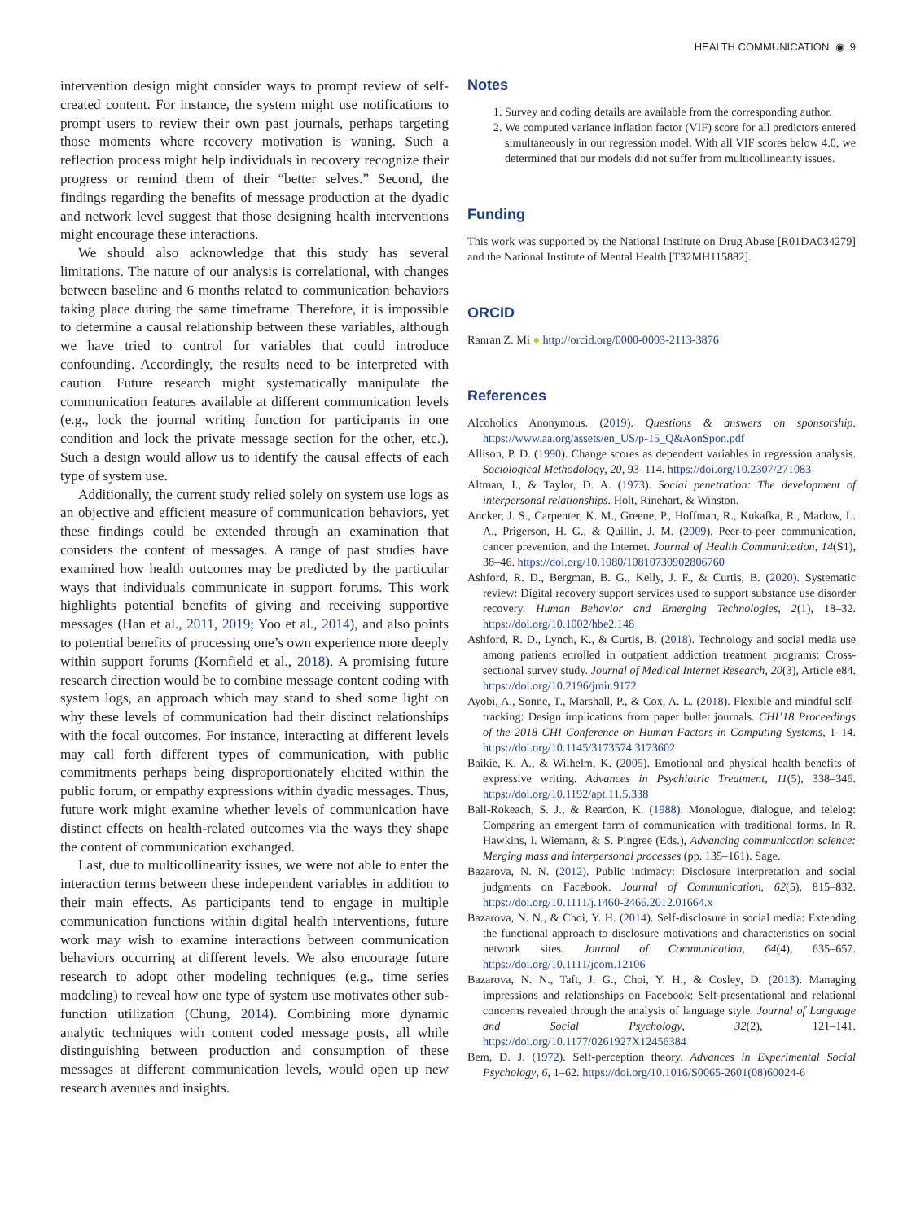HEALTH COMMUNICATION ◉ 9
intervention design might consider ways to prompt review of self-created content. For instance, the system might use notifications to prompt users to review their own past journals, perhaps targeting those moments where recovery motivation is waning. Such a reflection process might help individuals in recovery recognize their progress or remind them of their “better selves.” Second, the findings regarding the benefits of message production at the dyadic and network level suggest that those designing health interventions might encourage these interactions.
We should also acknowledge that this study has several limitations. The nature of our analysis is correlational, with changes between baseline and 6 months related to communication behaviors taking place during the same timeframe. Therefore, it is impossible to determine a causal relationship between these variables, although we have tried to control for variables that could introduce confounding. Accordingly, the results need to be interpreted with caution. Future research might systematically manipulate the communication features available at different communication levels (e.g., lock the journal writing function for participants in one condition and lock the private message section for the other, etc.). Such a design would allow us to identify the causal effects of each type of system use.
Additionally, the current study relied solely on system use logs as an objective and efficient measure of communication behaviors, yet these findings could be extended through an examination that considers the content of messages. A range of past studies have examined how health outcomes may be predicted by the particular ways that individuals communicate in support forums. This work highlights potential benefits of giving and receiving supportive messages (Han et al., 2011, 2019; Yoo et al., 2014), and also points to potential benefits of processing one’s own experience more deeply within support forums (Kornfield et al., 2018). A promising future research direction would be to combine message content coding with system logs, an approach which may stand to shed some light on why these levels of communication had their distinct relationships with the focal outcomes. For instance, interacting at different levels may call forth different types of communication, with public commitments perhaps being disproportionately elicited within the public forum, or empathy expressions within dyadic messages. Thus, future work might examine whether levels of communication have distinct effects on health-related outcomes via the ways they shape the content of communication exchanged.
Last, due to multicollinearity issues, we were not able to enter the interaction terms between these independent variables in addition to their main effects. As participants tend to engage in multiple communication functions within digital health interventions, future work may wish to examine interactions between communication behaviors occurring at different levels. We also encourage future research to adopt other modeling techniques (e.g., time series modeling) to reveal how one type of system use motivates other sub-function utilization (Chung, 2014). Combining more dynamic analytic techniques with content coded message posts, all while distinguishing between production and consumption of these messages at different communication levels, would open up new research avenues and insights.
Notes
1. Survey and coding details are available from the corresponding author.
2. We computed variance inflation factor (VIF) score for all predictors entered simultaneously in our regression model. With all VIF scores below 4.0, we determined that our models did not suffer from multicollinearity issues.
Funding
This work was supported by the National Institute on Drug Abuse [R01DA034279] and the National Institute of Mental Health [T32MH115882].
ORCID
Ranran Z. Mi ● http://orcid.org/0000-0003-2113-3876
References
Alcoholics Anonymous. (2019). Questions & answers on sponsorship. https://www.aa.org/assets/en_US/p-15_Q&AonSpon.pdf
Allison, P. D. (1990). Change scores as dependent variables in regression analysis. Sociological Methodology, 20, 93–114. https://doi.org/10.2307/271083
Altman, I., & Taylor, D. A. (1973). Social penetration: The development of interpersonal relationships. Holt, Rinehart, & Winston.
Ancker, J. S., Carpenter, K. M., Greene, P., Hoffman, R., Kukafka, R., Marlow, L. A., Prigerson, H. G., & Quillin, J. M. (2009). Peer-to-peer communication, cancer prevention, and the Internet. Journal of Health Communication, 14(S1), 38–46. https://doi.org/10.1080/10810730902806760
Ashford, R. D., Bergman, B. G., Kelly, J. F., & Curtis, B. (2020). Systematic review: Digital recovery support services used to support substance use disorder recovery. Human Behavior and Emerging Technologies, 2(1), 18–32. https://doi.org/10.1002/hbe2.148
Ashford, R. D., Lynch, K., & Curtis, B. (2018). Technology and social media use among patients enrolled in outpatient addiction treatment programs: Cross-sectional survey study. Journal of Medical Internet Research, 20(3), Article e84. https://doi.org/10.2196/jmir.9172
Ayobi, A., Sonne, T., Marshall, P., & Cox, A. L. (2018). Flexible and mindful self-tracking: Design implications from paper bullet journals. CHI’18 Proceedings of the 2018 CHI Conference on Human Factors in Computing Systems, 1–14. https://doi.org/10.1145/3173574.3173602
Baikie, K. A., & Wilhelm, K. (2005). Emotional and physical health benefits of expressive writing. Advances in Psychiatric Treatment, 11(5), 338–346. https://doi.org/10.1192/apt.11.5.338
Ball-Rokeach, S. J., & Reardon, K. (1988). Monologue, dialogue, and telelog: Comparing an emergent form of communication with traditional forms. In R. Hawkins, I. Wiemann, & S. Pingree (Eds.), Advancing communication science: Merging mass and interpersonal processes (pp. 135–161). Sage.
Bazarova, N. N. (2012). Public intimacy: Disclosure interpretation and social judgments on Facebook. Journal of Communication, 62(5), 815–832. https://doi.org/10.1111/j.1460-2466.2012.01664.x
Bazarova, N. N., & Choi, Y. H. (2014). Self-disclosure in social media: Extending the functional approach to disclosure motivations and characteristics on social network sites. Journal of Communication, 64(4), 635–657. https://doi.org/10.1111/jcom.12106
Bazarova, N. N., Taft, J. G., Choi, Y. H., & Cosley, D. (2013). Managing impressions and relationships on Facebook: Self-presentational and relational concerns revealed through the analysis of language style. Journal of Language and Social Psychology, 32(2), 121–141. https://doi.org/10.1177/0261927X12456384
Bem, D. J. (1972). Self-perception theory. Advances in Experimental Social Psychology, 6, 1–62. https://doi.org/10.1016/S0065-2601(08)60024-6